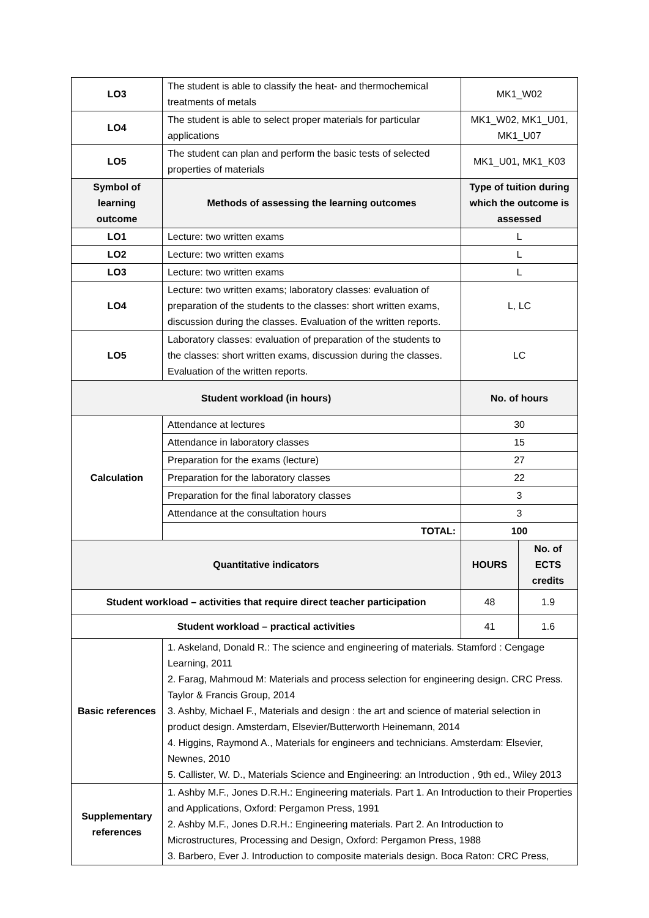| LO3 | The student is able to classify the heat- and thermochemical treatments of metals | MK1_W02 | |
| LO4 | The student is able to select proper materials for particular applications | MK1_W02, MK1_U01, MK1_U07 | |
| LO5 | The student can plan and perform the basic tests of selected properties of materials | MK1_U01, MK1_K03 | |
| Symbol of learning outcome | Methods of assessing the learning outcomes | Type of tuition during which the outcome is assessed | |
| LO1 | Lecture: two written exams | L | |
| LO2 | Lecture: two written exams | L | |
| LO3 | Lecture: two written exams | L | |
| LO4 | Lecture: two written exams; laboratory classes: evaluation of preparation of the students to the classes: short written exams, discussion during the classes. Evaluation of the written reports. | L, LC | |
| LO5 | Laboratory classes: evaluation of preparation of the students to the classes: short written exams, discussion during the classes. Evaluation of the written reports. | LC | |
| Student workload (in hours) | | No. of hours | |
| Calculation | Attendance at lectures | 30 | |
| | Attendance in laboratory classes | 15 | |
| | Preparation for the exams (lecture) | 27 | |
| | Preparation for the laboratory classes | 22 | |
| | Preparation for the final laboratory classes | 3 | |
| | Attendance at the consultation hours | 3 | |
| | TOTAL: | 100 | |
| Quantitative indicators | | HOURS | No. of ECTS credits |
| Student workload – activities that require direct teacher participation | | 48 | 1.9 |
| Student workload – practical activities | | 41 | 1.6 |
| Basic references | 1. Askeland, Donald R.: The science and engineering of materials. Stamford : Cengage Learning, 2011 2. Farag, Mahmoud M: Materials and process selection for engineering design. CRC Press. Taylor & Francis Group, 2014 3. Ashby, Michael F., Materials and design : the art and science of material selection in product design. Amsterdam, Elsevier/Butterworth Heinemann, 2014 4. Higgins, Raymond A., Materials for engineers and technicians. Amsterdam: Elsevier, Newnes, 2010 5. Callister, W. D., Materials Science and Engineering: an Introduction , 9th ed., Wiley 2013 | | |
| Supplementary references | 1. Ashby M.F., Jones D.R.H.: Engineering materials. Part 1. An Introduction to their Properties and Applications, Oxford: Pergamon Press, 1991 2. Ashby M.F., Jones D.R.H.: Engineering materials. Part 2. An Introduction to Microstructures, Processing and Design, Oxford: Pergamon Press, 1988 3. Barbero, Ever J. Introduction to composite materials design. Boca Raton: CRC Press, | | |